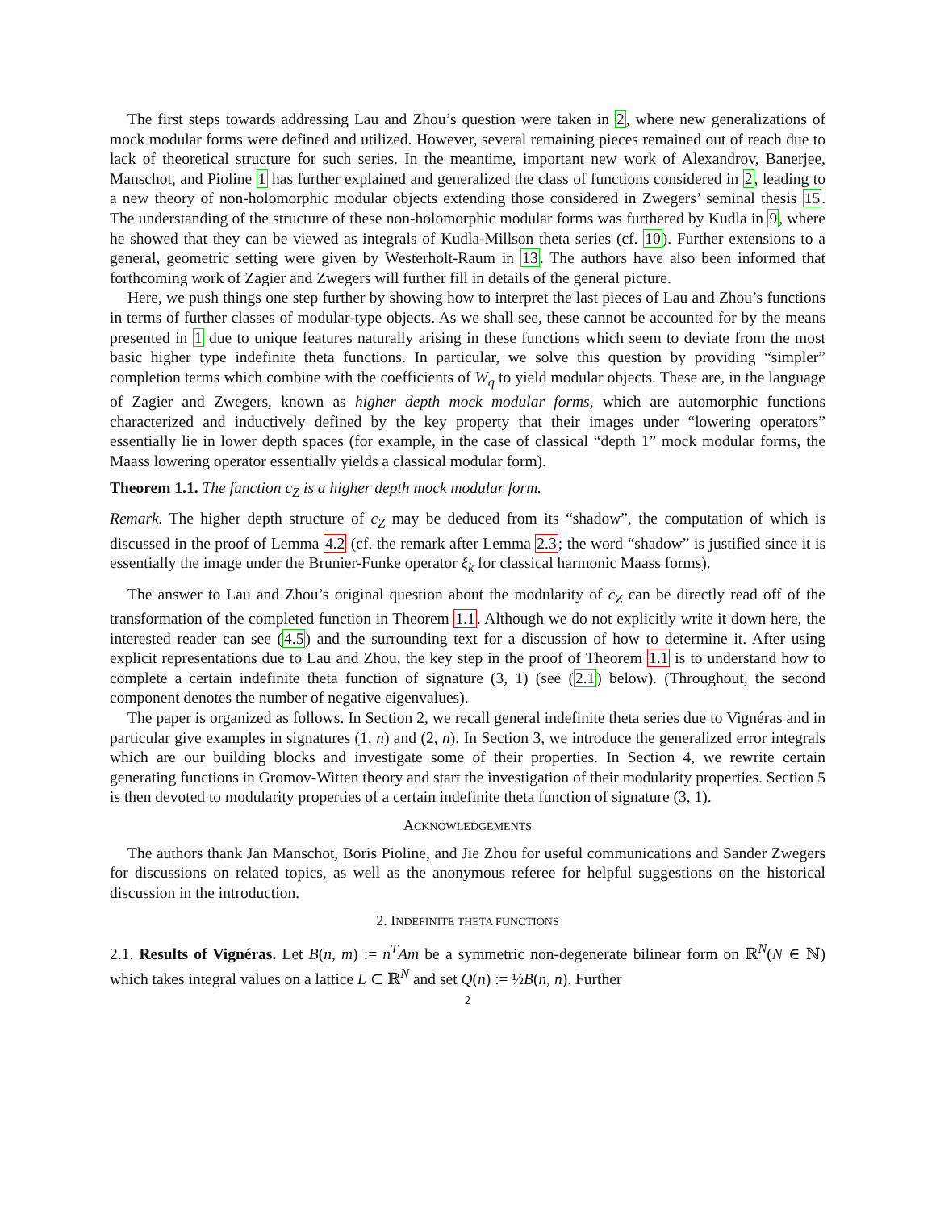The first steps towards addressing Lau and Zhou’s question were taken in 2, where new generalizations of mock modular forms were defined and utilized. However, several remaining pieces remained out of reach due to lack of theoretical structure for such series. In the meantime, important new work of Alexandrov, Banerjee, Manschot, and Pioline 1 has further explained and generalized the class of functions considered in 2, leading to a new theory of non-holomorphic modular objects extending those considered in Zwegers’ seminal thesis 15. The understanding of the structure of these non-holomorphic modular forms was furthered by Kudla in 9, where he showed that they can be viewed as integrals of Kudla-Millson theta series (cf. 10). Further extensions to a general, geometric setting were given by Westerholt-Raum in 13. The authors have also been informed that forthcoming work of Zagier and Zwegers will further fill in details of the general picture.
Here, we push things one step further by showing how to interpret the last pieces of Lau and Zhou’s functions in terms of further classes of modular-type objects. As we shall see, these cannot be accounted for by the means presented in 1 due to unique features naturally arising in these functions which seem to deviate from the most basic higher type indefinite theta functions. In particular, we solve this question by providing “simpler” completion terms which combine with the coefficients of W<sub>q</sub> to yield modular objects. These are, in the language of Zagier and Zwegers, known as higher depth mock modular forms, which are automorphic functions characterized and inductively defined by the key property that their images under “lowering operators” essentially lie in lower depth spaces (for example, in the case of classical “depth 1” mock modular forms, the Maass lowering operator essentially yields a classical modular form).
Theorem 1.1. The function c<sub>Z</sub> is a higher depth mock modular form.
Remark. The higher depth structure of c<sub>Z</sub> may be deduced from its “shadow”, the computation of which is discussed in the proof of Lemma 4.2 (cf. the remark after Lemma 2.3; the word “shadow” is justified since it is essentially the image under the Brunier-Funke operator ξ<sub>k</sub> for classical harmonic Maass forms).
The answer to Lau and Zhou’s original question about the modularity of c<sub>Z</sub> can be directly read off of the transformation of the completed function in Theorem 1.1. Although we do not explicitly write it down here, the interested reader can see (4.5) and the surrounding text for a discussion of how to determine it. After using explicit representations due to Lau and Zhou, the key step in the proof of Theorem 1.1 is to understand how to complete a certain indefinite theta function of signature (3, 1) (see (2.1) below). (Throughout, the second component denotes the number of negative eigenvalues).
The paper is organized as follows. In Section 2, we recall general indefinite theta series due to Vignéras and in particular give examples in signatures (1, n) and (2, n). In Section 3, we introduce the generalized error integrals which are our building blocks and investigate some of their properties. In Section 4, we rewrite certain generating functions in Gromov-Witten theory and start the investigation of their modularity properties. Section 5 is then devoted to modularity properties of a certain indefinite theta function of signature (3, 1).
ACKNOWLEDGEMENTS
The authors thank Jan Manschot, Boris Pioline, and Jie Zhou for useful communications and Sander Zwegers for discussions on related topics, as well as the anonymous referee for helpful suggestions on the historical discussion in the introduction.
2. INDEFINITE THETA FUNCTIONS
2.1. Results of Vignéras. Let B(n, m) := n<sup>T</sup>Am be a symmetric non-degenerate bilinear form on ℝ<sup>N</sup>(N ∈ ℕ) which takes integral values on a lattice L ⊂ ℝ<sup>N</sup> and set Q(n) := ½B(n, n). Further
2